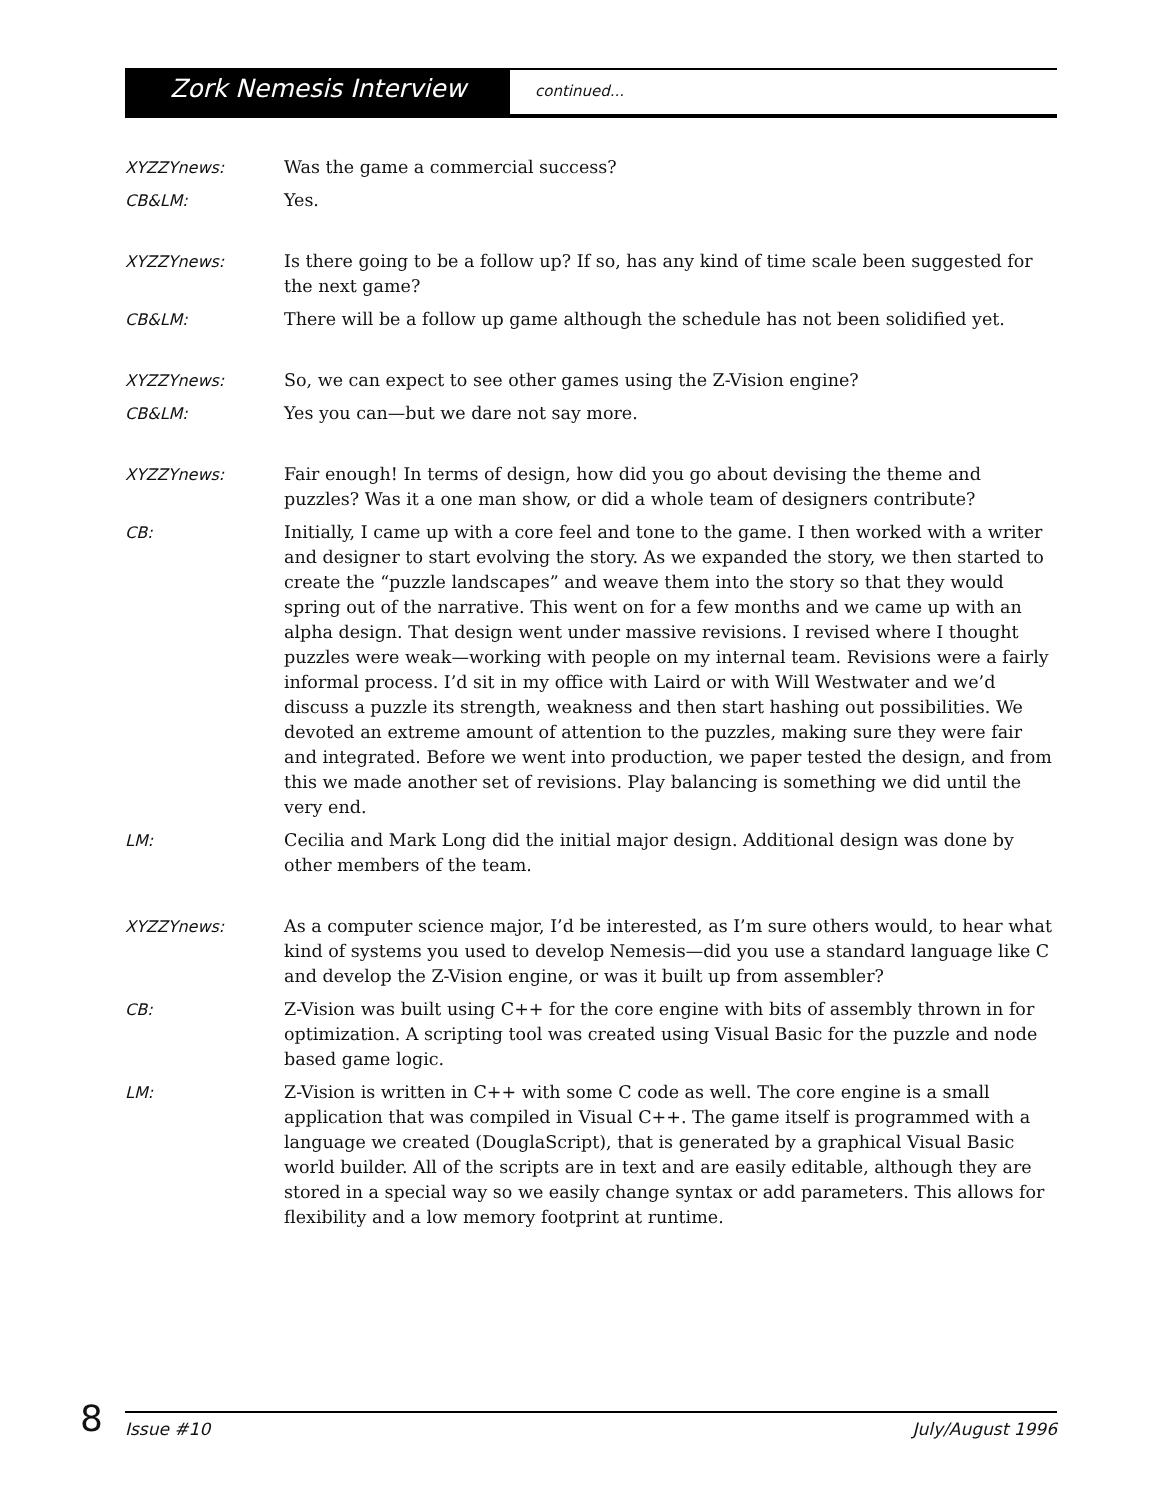Zork Nemesis Interview
continued...
XYZZYnews: Was the game a commercial success?
CB&LM: Yes.
XYZZYnews: Is there going to be a follow up? If so, has any kind of time scale been suggested for the next game?
CB&LM: There will be a follow up game although the schedule has not been solidified yet.
XYZZYnews: So, we can expect to see other games using the Z-Vision engine?
CB&LM: Yes you can—but we dare not say more.
XYZZYnews: Fair enough! In terms of design, how did you go about devising the theme and puzzles? Was it a one man show, or did a whole team of designers contribute?
CB: Initially, I came up with a core feel and tone to the game. I then worked with a writer and designer to start evolving the story. As we expanded the story, we then started to create the “puzzle landscapes” and weave them into the story so that they would spring out of the narrative. This went on for a few months and we came up with an alpha design. That design went under massive revisions. I revised where I thought puzzles were weak—working with people on my internal team. Revisions were a fairly informal process. I’d sit in my office with Laird or with Will Westwater and we’d discuss a puzzle its strength, weakness and then start hashing out possibilities. We devoted an extreme amount of attention to the puzzles, making sure they were fair and integrated. Before we went into production, we paper tested the design, and from this we made another set of revisions. Play balancing is something we did until the very end.
LM: Cecilia and Mark Long did the initial major design. Additional design was done by other members of the team.
XYZZYnews: As a computer science major, I’d be interested, as I’m sure others would, to hear what kind of systems you used to develop Nemesis—did you use a standard language like C and develop the Z-Vision engine, or was it built up from assembler?
CB: Z-Vision was built using C++ for the core engine with bits of assembly thrown in for optimization. A scripting tool was created using Visual Basic for the puzzle and node based game logic.
LM: Z-Vision is written in C++ with some C code as well. The core engine is a small application that was compiled in Visual C++. The game itself is programmed with a language we created (DouglaScript), that is generated by a graphical Visual Basic world builder. All of the scripts are in text and are easily editable, although they are stored in a special way so we easily change syntax or add parameters. This allows for flexibility and a low memory footprint at runtime.
8
Issue #10 July/August 1996